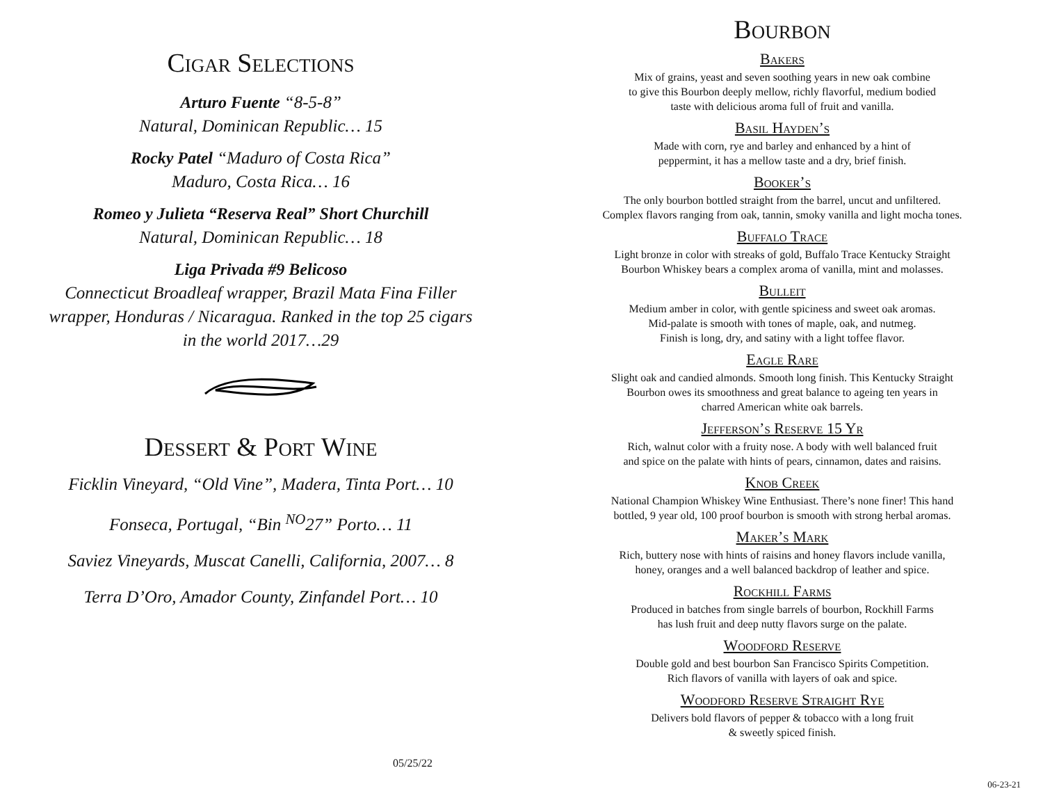Cigar Selections
Arturo Fuente “8-5-8”
Natural, Dominican Republic… 15
Rocky Patel “Maduro of Costa Rica”
Maduro, Costa Rica… 16
Romeo y Julieta “Reserva Real” Short Churchill
Natural, Dominican Republic… 18
Liga Privada #9 Belicoso
Connecticut Broadleaf wrapper, Brazil Mata Fina Filler
wrapper, Honduras / Nicaragua. Ranked in the top 25 cigars
in the world 2017…29
Dessert & Port Wine
Ficklin Vineyard, “Old Vine”, Madera, Tinta Port… 10
Fonseca, Portugal, “Bin <sup>NO</sup>27” Porto… 11
Saviez Vineyards, Muscat Canelli, California, 2007… 8
Terra D’Oro, Amador County, Zinfandel Port… 10
05/25/22
Bourbon
Bakers
Mix of grains, yeast and seven soothing years in new oak combine
to give this Bourbon deeply mellow, richly flavorful, medium bodied
taste with delicious aroma full of fruit and vanilla.
Basil Hayden’s
Made with corn, rye and barley and enhanced by a hint of
peppermint, it has a mellow taste and a dry, brief finish.
Booker’s
The only bourbon bottled straight from the barrel, uncut and unfiltered.
Complex flavors ranging from oak, tannin, smoky vanilla and light mocha tones.
Buffalo Trace
Light bronze in color with streaks of gold, Buffalo Trace Kentucky Straight
Bourbon Whiskey bears a complex aroma of vanilla, mint and molasses.
Bulleit
Medium amber in color, with gentle spiciness and sweet oak aromas.
Mid-palate is smooth with tones of maple, oak, and nutmeg.
Finish is long, dry, and satiny with a light toffee flavor.
Eagle Rare
Slight oak and candied almonds. Smooth long finish. This Kentucky Straight
Bourbon owes its smoothness and great balance to ageing ten years in
charred American white oak barrels.
Jefferson’s Reserve 15 Yr
Rich, walnut color with a fruity nose. A body with well balanced fruit
and spice on the palate with hints of pears, cinnamon, dates and raisins.
Knob Creek
National Champion Whiskey Wine Enthusiast. There’s none finer! This hand
bottled, 9 year old, 100 proof bourbon is smooth with strong herbal aromas.
Maker’s Mark
Rich, buttery nose with hints of raisins and honey flavors include vanilla,
honey, oranges and a well balanced backdrop of leather and spice.
Rockhill Farms
Produced in batches from single barrels of bourbon, Rockhill Farms
has lush fruit and deep nutty flavors surge on the palate.
Woodford Reserve
Double gold and best bourbon San Francisco Spirits Competition.
Rich flavors of vanilla with layers of oak and spice.
Woodford Reserve Straight Rye
Delivers bold flavors of pepper & tobacco with a long fruit
& sweetly spiced finish.
06-23-21